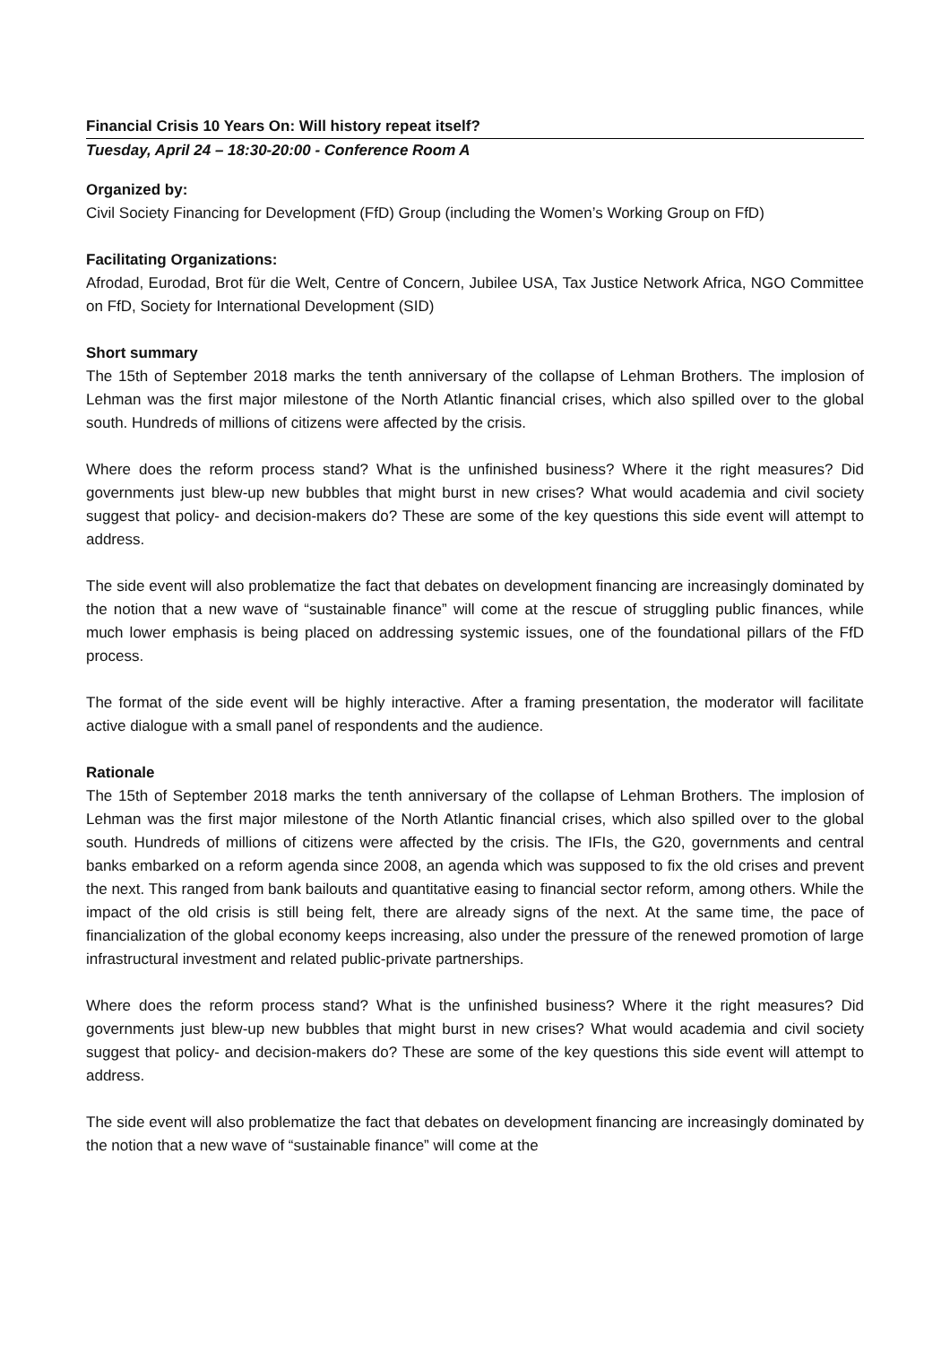Financial Crisis 10 Years On: Will history repeat itself?
Tuesday, April 24 – 18:30-20:00 - Conference Room A
Organized by:
Civil Society Financing for Development (FfD) Group (including the Women’s Working Group on FfD)
Facilitating Organizations:
Afrodad, Eurodad, Brot für die Welt, Centre of Concern, Jubilee USA, Tax Justice Network Africa, NGO Committee on FfD, Society for International Development (SID)
Short summary
The 15th of September 2018 marks the tenth anniversary of the collapse of Lehman Brothers. The implosion of Lehman was the first major milestone of the North Atlantic financial crises, which also spilled over to the global south. Hundreds of millions of citizens were affected by the crisis.
Where does the reform process stand? What is the unfinished business? Where it the right measures? Did governments just blew-up new bubbles that might burst in new crises? What would academia and civil society suggest that policy- and decision-makers do? These are some of the key questions this side event will attempt to address.
The side event will also problematize the fact that debates on development financing are increasingly dominated by the notion that a new wave of “sustainable finance” will come at the rescue of struggling public finances, while much lower emphasis is being placed on addressing systemic issues, one of the foundational pillars of the FfD process.
The format of the side event will be highly interactive. After a framing presentation, the moderator will facilitate active dialogue with a small panel of respondents and the audience.
Rationale
The 15th of September 2018 marks the tenth anniversary of the collapse of Lehman Brothers. The implosion of Lehman was the first major milestone of the North Atlantic financial crises, which also spilled over to the global south. Hundreds of millions of citizens were affected by the crisis. The IFIs, the G20, governments and central banks embarked on a reform agenda since 2008, an agenda which was supposed to fix the old crises and prevent the next. This ranged from bank bailouts and quantitative easing to financial sector reform, among others. While the impact of the old crisis is still being felt, there are already signs of the next. At the same time, the pace of financialization of the global economy keeps increasing, also under the pressure of the renewed promotion of large infrastructural investment and related public-private partnerships.
Where does the reform process stand? What is the unfinished business? Where it the right measures? Did governments just blew-up new bubbles that might burst in new crises? What would academia and civil society suggest that policy- and decision-makers do? These are some of the key questions this side event will attempt to address.
The side event will also problematize the fact that debates on development financing are increasingly dominated by the notion that a new wave of “sustainable finance” will come at the